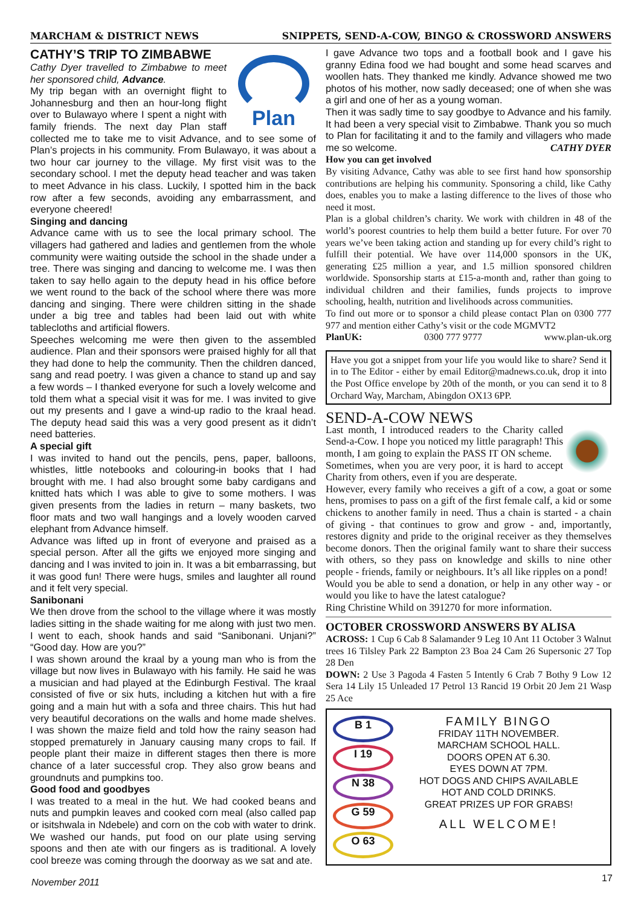MARCHAM & DISTRICT NEWS SNIPPETS, SEND-A-COW, BINGO & CROSSWORD ANSWERS
Plan
CATHY’S TRIP TO ZIMBABWE
Cathy Dyer travelled to Zimbabwe to meet her sponsored child, Advance.
My trip began with an overnight flight to Johannesburg and then an hour-long flight over to Bulawayo where I spent a night with family friends. The next day Plan staff collected me to take me to visit Advance, and to see some of Plan’s projects in his community. From Bulawayo, it was about a two hour car journey to the village. My first visit was to the secondary school. I met the deputy head teacher and was taken to meet Advance in his class. Luckily, I spotted him in the back row after a few seconds, avoiding any embarrassment, and everyone cheered!
Singing and dancing
Advance came with us to see the local primary school. The villagers had gathered and ladies and gentlemen from the whole community were waiting outside the school in the shade under a tree. There was singing and dancing to welcome me. I was then taken to say hello again to the deputy head in his office before we went round to the back of the school where there was more dancing and singing. There were children sitting in the shade under a big tree and tables had been laid out with white tablecloths and artificial flowers.
Speeches welcoming me were then given to the assembled audience. Plan and their sponsors were praised highly for all that they had done to help the community. Then the children danced, sang and read poetry. I was given a chance to stand up and say a few words – I thanked everyone for such a lovely welcome and told them what a special visit it was for me. I was invited to give out my presents and I gave a wind-up radio to the kraal head. The deputy head said this was a very good present as it didn’t need batteries.
A special gift
I was invited to hand out the pencils, pens, paper, balloons, whistles, little notebooks and colouring-in books that I had brought with me. I had also brought some baby cardigans and knitted hats which I was able to give to some mothers. I was given presents from the ladies in return – many baskets, two floor mats and two wall hangings and a lovely wooden carved elephant from Advance himself.
Advance was lifted up in front of everyone and praised as a special person. After all the gifts we enjoyed more singing and dancing and I was invited to join in. It was a bit embarrassing, but it was good fun! There were hugs, smiles and laughter all round and it felt very special.
Sanibonani
We then drove from the school to the village where it was mostly ladies sitting in the shade waiting for me along with just two men. I went to each, shook hands and said “Sanibonani. Unjani?” “Good day. How are you?”
I was shown around the kraal by a young man who is from the village but now lives in Bulawayo with his family. He said he was a musician and had played at the Edinburgh Festival. The kraal consisted of five or six huts, including a kitchen hut with a fire going and a main hut with a sofa and three chairs. This hut had very beautiful decorations on the walls and home made shelves. I was shown the maize field and told how the rainy season had stopped prematurely in January causing many crops to fail. If people plant their maize in different stages then there is more chance of a later successful crop. They also grow beans and groundnuts and pumpkins too.
Good food and goodbyes
I was treated to a meal in the hut. We had cooked beans and nuts and pumpkin leaves and cooked corn meal (also called pap or isitshwala in Ndebele) and corn on the cob with water to drink. We washed our hands, put food on our plate using serving spoons and then ate with our fingers as is traditional. A lovely cool breeze was coming through the doorway as we sat and ate.
I gave Advance two tops and a football book and I gave his granny Edina food we had bought and some head scarves and woollen hats. They thanked me kindly. Advance showed me two photos of his mother, now sadly deceased; one of when she was a girl and one of her as a young woman.
Then it was sadly time to say goodbye to Advance and his family. It had been a very special visit to Zimbabwe. Thank you so much to Plan for facilitating it and to the family and villagers who made me so welcome. CATHY DYER
How you can get involved
By visiting Advance, Cathy was able to see first hand how sponsorship contributions are helping his community. Sponsoring a child, like Cathy does, enables you to make a lasting difference to the lives of those who need it most.
Plan is a global children’s charity. We work with children in 48 of the world’s poorest countries to help them build a better future. For over 70 years we’ve been taking action and standing up for every child’s right to fulfill their potential. We have over 114,000 sponsors in the UK, generating £25 million a year, and 1.5 million sponsored children worldwide. Sponsorship starts at £15-a-month and, rather than going to individual children and their families, funds projects to improve schooling, health, nutrition and livelihoods across communities.
To find out more or to sponsor a child please contact Plan on 0300 777 977 and mention either Cathy’s visit or the code MGMVT2
PlanUK: 0300 777 9777 www.plan-uk.org
Have you got a snippet from your life you would like to share? Send it in to The Editor - either by email Editor@madnews.co.uk, drop it into the Post Office envelope by 20th of the month, or you can send it to 8 Orchard Way, Marcham, Abingdon OX13 6PP.
SEND-A-COW NEWS
Last month, I introduced readers to the Charity called Send-a-Cow. I hope you noticed my little paragraph! This month, I am going to explain the PASS IT ON scheme.
Sometimes, when you are very poor, it is hard to accept Charity from others, even if you are desperate.
However, every family who receives a gift of a cow, a goat or some hens, promises to pass on a gift of the first female calf, a kid or some chickens to another family in need. Thus a chain is started - a chain of giving - that continues to grow and grow - and, importantly, restores dignity and pride to the original receiver as they themselves become donors. Then the original family want to share their success with others, so they pass on knowledge and skills to nine other people - friends, family or neighbours. It’s all like ripples on a pond!
Would you be able to send a donation, or help in any other way - or would you like to have the latest catalogue?
Ring Christine Whild on 391270 for more information.
OCTOBER CROSSWORD ANSWERS BY ALISA
ACROSS: 1 Cup 6 Cab 8 Salamander 9 Leg 10 Ant 11 October 3 Walnut trees 16 Tilsley Park 22 Bampton 23 Boa 24 Cam 26 Supersonic 27 Top 28 Den
DOWN: 2 Use 3 Pagoda 4 Fasten 5 Intently 6 Crab 7 Bothy 9 Low 12 Sera 14 Lily 15 Unleaded 17 Petrol 13 Rancid 19 Orbit 20 Jem 21 Wasp 25 Ace
B 1
I 19
N 38
G 59
O 63
FAMILY BINGO
FRIDAY 11TH NOVEMBER.
MARCHAM SCHOOL HALL.
DOORS OPEN AT 6.30.
EYES DOWN AT 7PM.
HOT DOGS AND CHIPS AVAILABLE
HOT AND COLD DRINKS.
GREAT PRIZES UP FOR GRABS!
ALL WELCOME!
November 2011 17